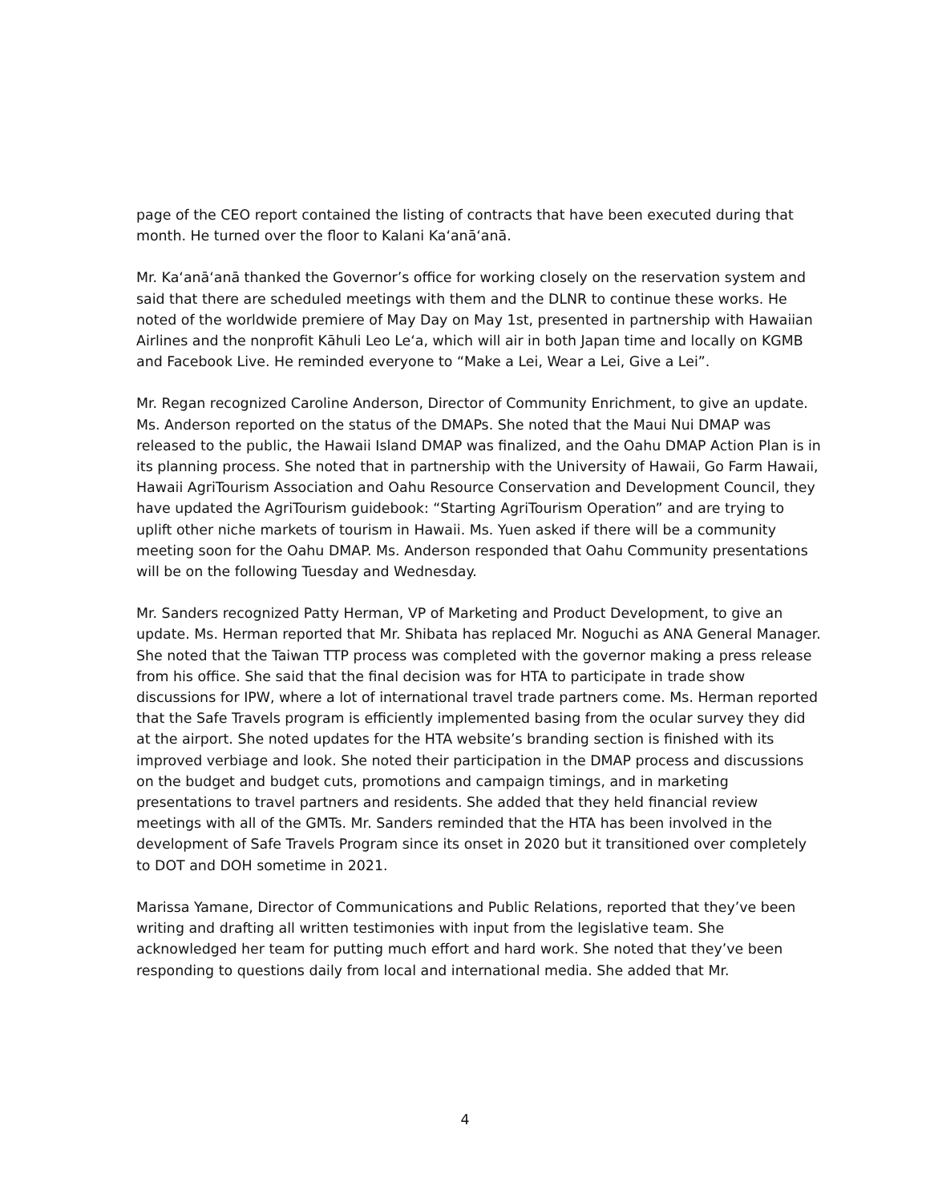page of the CEO report contained the listing of contracts that have been executed during that month. He turned over the floor to Kalani Kaʻanāʻanā.
Mr. Kaʻanāʻanā thanked the Governor’s office for working closely on the reservation system and said that there are scheduled meetings with them and the DLNR to continue these works. He noted of the worldwide premiere of May Day on May 1st, presented in partnership with Hawaiian Airlines and the nonprofit Kāhuli Leo Leʻa, which will air in both Japan time and locally on KGMB and Facebook Live. He reminded everyone to “Make a Lei, Wear a Lei, Give a Lei”.
Mr. Regan recognized Caroline Anderson, Director of Community Enrichment, to give an update. Ms. Anderson reported on the status of the DMAPs. She noted that the Maui Nui DMAP was released to the public, the Hawaii Island DMAP was finalized, and the Oahu DMAP Action Plan is in its planning process. She noted that in partnership with the University of Hawaii, Go Farm Hawaii, Hawaii AgriTourism Association and Oahu Resource Conservation and Development Council, they have updated the AgriTourism guidebook: “Starting AgriTourism Operation” and are trying to uplift other niche markets of tourism in Hawaii. Ms. Yuen asked if there will be a community meeting soon for the Oahu DMAP. Ms. Anderson responded that Oahu Community presentations will be on the following Tuesday and Wednesday.
Mr. Sanders recognized Patty Herman, VP of Marketing and Product Development, to give an update. Ms. Herman reported that Mr. Shibata has replaced Mr. Noguchi as ANA General Manager. She noted that the Taiwan TTP process was completed with the governor making a press release from his office. She said that the final decision was for HTA to participate in trade show discussions for IPW, where a lot of international travel trade partners come. Ms. Herman reported that the Safe Travels program is efficiently implemented basing from the ocular survey they did at the airport. She noted updates for the HTA website’s branding section is finished with its improved verbiage and look. She noted their participation in the DMAP process and discussions on the budget and budget cuts, promotions and campaign timings, and in marketing presentations to travel partners and residents. She added that they held financial review meetings with all of the GMTs. Mr. Sanders reminded that the HTA has been involved in the development of Safe Travels Program since its onset in 2020 but it transitioned over completely to DOT and DOH sometime in 2021.
Marissa Yamane, Director of Communications and Public Relations, reported that they’ve been writing and drafting all written testimonies with input from the legislative team. She acknowledged her team for putting much effort and hard work. She noted that they’ve been responding to questions daily from local and international media. She added that Mr.
4